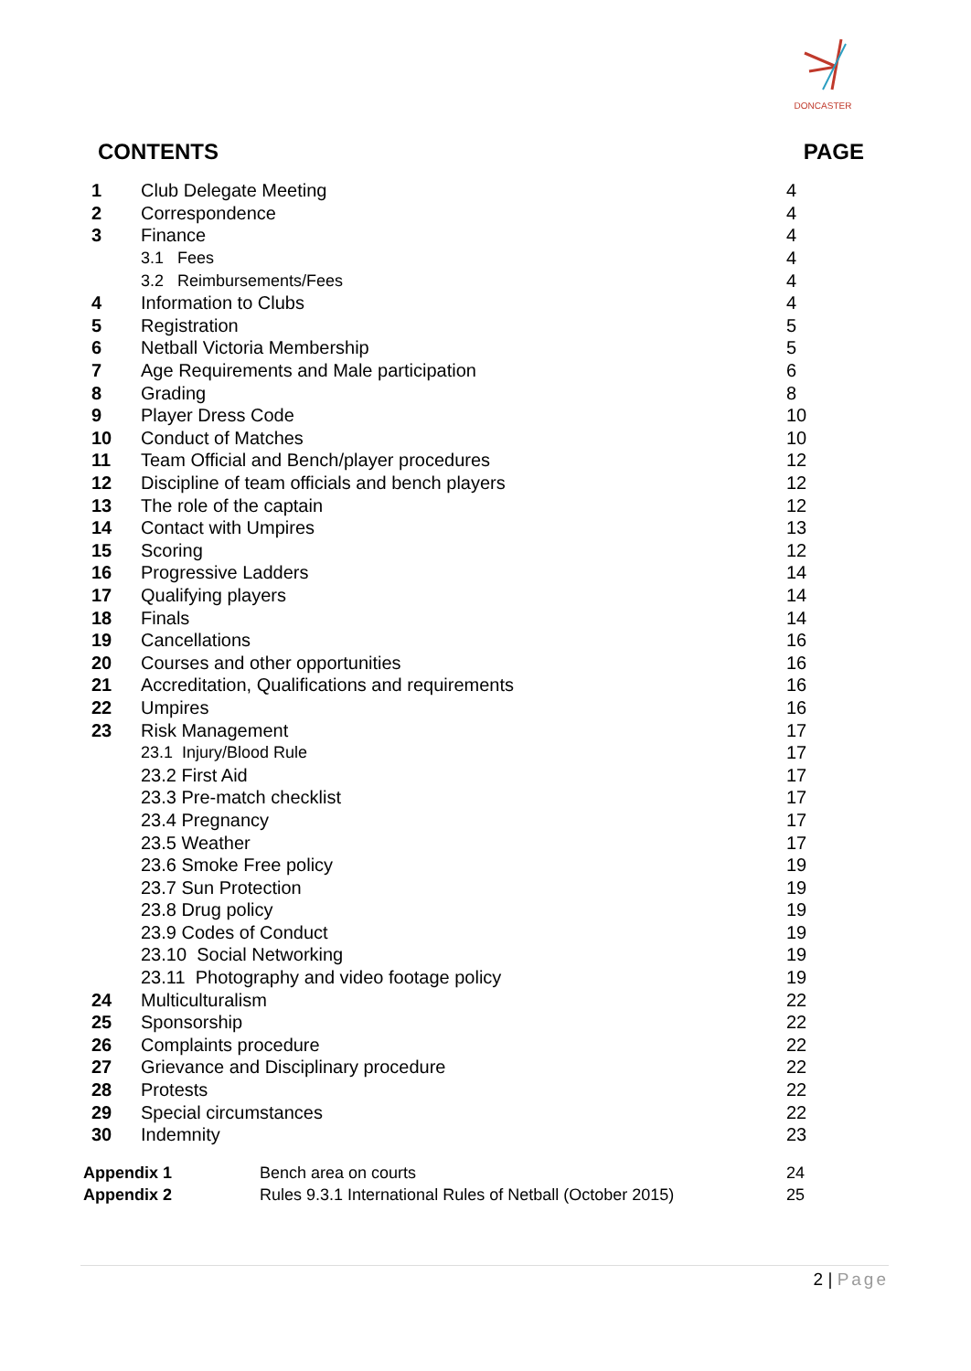DONCASTER
CONTENTS PAGE
| 1 | Club Delegate Meeting | 4 |
| 2 | Correspondence | 4 |
| 3 | Finance | 4 |
| | 3.1 Fees | 4 |
| | 3.2 Reimbursements/Fees | 4 |
| 4 | Information to Clubs | 4 |
| 5 | Registration | 5 |
| 6 | Netball Victoria Membership | 5 |
| 7 | Age Requirements and Male participation | 6 |
| 8 | Grading | 8 |
| 9 | Player Dress Code | 10 |
| 10 | Conduct of Matches | 10 |
| 11 | Team Official and Bench/player procedures | 12 |
| 12 | Discipline of team officials and bench players | 12 |
| 13 | The role of the captain | 12 |
| 14 | Contact with Umpires | 13 |
| 15 | Scoring | 12 |
| 16 | Progressive Ladders | 14 |
| 17 | Qualifying players | 14 |
| 18 | Finals | 14 |
| 19 | Cancellations | 16 |
| 20 | Courses and other opportunities | 16 |
| 21 | Accreditation, Qualifications and requirements | 16 |
| 22 | Umpires | 16 |
| 23 | Risk Management | 17 |
| | 23.1 Injury/Blood Rule | 17 |
| | 23.2 First Aid | 17 |
| | 23.3 Pre-match checklist | 17 |
| | 23.4 Pregnancy | 17 |
| | 23.5 Weather | 17 |
| | 23.6 Smoke Free policy | 19 |
| | 23.7 Sun Protection | 19 |
| | 23.8 Drug policy | 19 |
| | 23.9 Codes of Conduct | 19 |
| | 23.10 Social Networking | 19 |
| | 23.11 Photography and video footage policy | 19 |
| 24 | Multiculturalism | 22 |
| 25 | Sponsorship | 22 |
| 26 | Complaints procedure | 22 |
| 27 | Grievance and Disciplinary procedure | 22 |
| 28 | Protests | 22 |
| 29 | Special circumstances | 22 |
| 30 | Indemnity | 23 |
| Appendix 1 | Bench area on courts | 24 |
| Appendix 2 | Rules 9.3.1 International Rules of Netball (October 2015) | 25 |
2 | Page